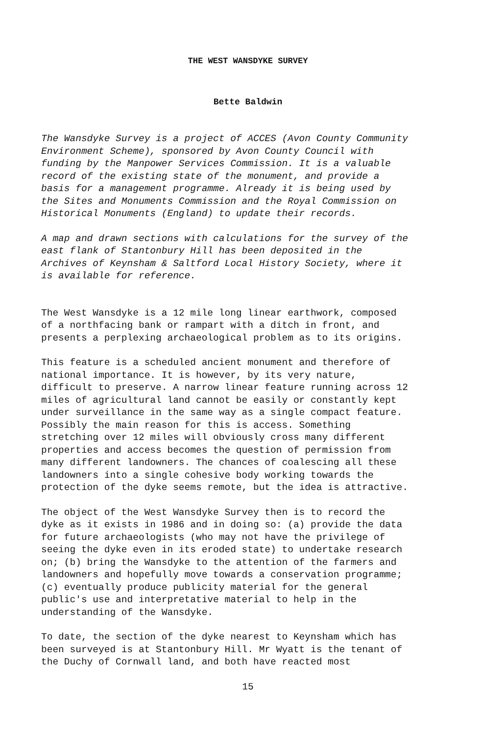THE WEST WANSDYKE SURVEY
Bette Baldwin
The Wansdyke Survey is a project of ACCES (Avon County Community Environment Scheme), sponsored by Avon County Council with funding by the Manpower Services Commission. It is a valuable record of the existing state of the monument, and provide a basis for a management programme. Already it is being used by the Sites and Monuments Commission and the Royal Commission on Historical Monuments (England) to update their records.
A map and drawn sections with calculations for the survey of the east flank of Stantonbury Hill has been deposited in the Archives of Keynsham & Saltford Local History Society, where it is available for reference.
The West Wansdyke is a 12 mile long linear earthwork, composed of a northfacing bank or rampart with a ditch in front, and presents a perplexing archaeological problem as to its origins.
This feature is a scheduled ancient monument and therefore of national importance. It is however, by its very nature, difficult to preserve. A narrow linear feature running across 12 miles of agricultural land cannot be easily or constantly kept under surveillance in the same way as a single compact feature. Possibly the main reason for this is access. Something stretching over 12 miles will obviously cross many different properties and access becomes the question of permission from many different landowners. The chances of coalescing all these landowners into a single cohesive body working towards the protection of the dyke seems remote, but the idea is attractive.
The object of the West Wansdyke Survey then is to record the dyke as it exists in 1986 and in doing so: (a) provide the data for future archaeologists (who may not have the privilege of seeing the dyke even in its eroded state) to undertake research on; (b) bring the Wansdyke to the attention of the farmers and landowners and hopefully move towards a conservation programme; (c) eventually produce publicity material for the general public's use and interpretative material to help in the understanding of the Wansdyke.
To date, the section of the dyke nearest to Keynsham which has been surveyed is at Stantonbury Hill. Mr Wyatt is the tenant of the Duchy of Cornwall land, and both have reacted most
15